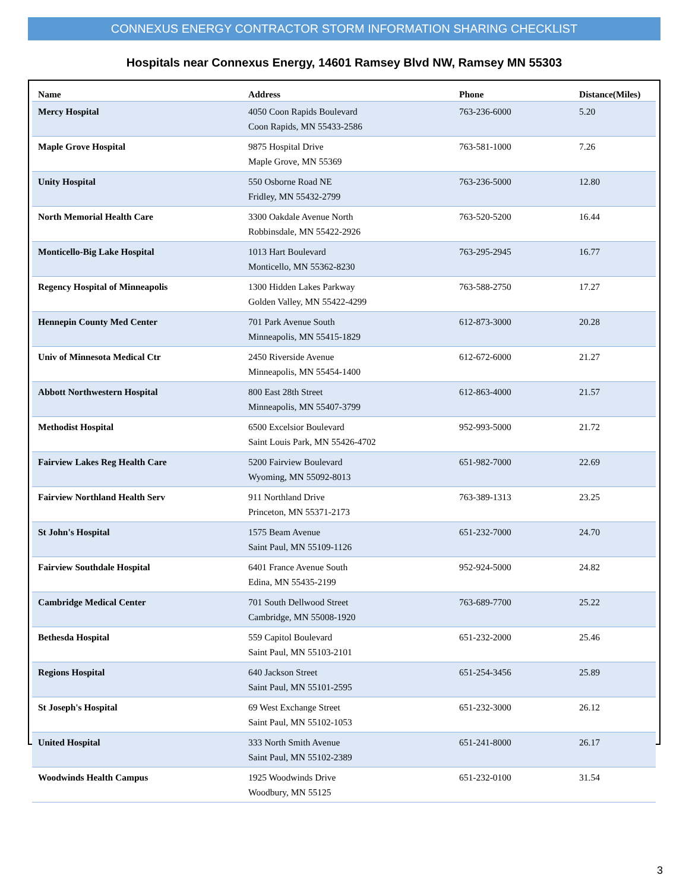CONNEXUS ENERGY CONTRACTOR STORM INFORMATION SHARING CHECKLIST
Hospitals near Connexus Energy, 14601 Ramsey Blvd NW, Ramsey MN 55303
| Name | Address | Phone | Distance(Miles) |
| --- | --- | --- | --- |
| Mercy Hospital | 4050 Coon Rapids Boulevard Coon Rapids, MN 55433-2586 | 763-236-6000 | 5.20 |
| Maple Grove Hospital | 9875 Hospital Drive Maple Grove, MN 55369 | 763-581-1000 | 7.26 |
| Unity Hospital | 550 Osborne Road NE Fridley, MN 55432-2799 | 763-236-5000 | 12.80 |
| North Memorial Health Care | 3300 Oakdale Avenue North Robbinsdale, MN 55422-2926 | 763-520-5200 | 16.44 |
| Monticello-Big Lake Hospital | 1013 Hart Boulevard Monticello, MN 55362-8230 | 763-295-2945 | 16.77 |
| Regency Hospital of Minneapolis | 1300 Hidden Lakes Parkway Golden Valley, MN 55422-4299 | 763-588-2750 | 17.27 |
| Hennepin County Med Center | 701 Park Avenue South Minneapolis, MN 55415-1829 | 612-873-3000 | 20.28 |
| Univ of Minnesota Medical Ctr | 2450 Riverside Avenue Minneapolis, MN 55454-1400 | 612-672-6000 | 21.27 |
| Abbott Northwestern Hospital | 800 East 28th Street Minneapolis, MN 55407-3799 | 612-863-4000 | 21.57 |
| Methodist Hospital | 6500 Excelsior Boulevard Saint Louis Park, MN 55426-4702 | 952-993-5000 | 21.72 |
| Fairview Lakes Reg Health Care | 5200 Fairview Boulevard Wyoming, MN 55092-8013 | 651-982-7000 | 22.69 |
| Fairview Northland Health Serv | 911 Northland Drive Princeton, MN 55371-2173 | 763-389-1313 | 23.25 |
| St John's Hospital | 1575 Beam Avenue Saint Paul, MN 55109-1126 | 651-232-7000 | 24.70 |
| Fairview Southdale Hospital | 6401 France Avenue South Edina, MN 55435-2199 | 952-924-5000 | 24.82 |
| Cambridge Medical Center | 701 South Dellwood Street Cambridge, MN 55008-1920 | 763-689-7700 | 25.22 |
| Bethesda Hospital | 559 Capitol Boulevard Saint Paul, MN 55103-2101 | 651-232-2000 | 25.46 |
| Regions Hospital | 640 Jackson Street Saint Paul, MN 55101-2595 | 651-254-3456 | 25.89 |
| St Joseph's Hospital | 69 West Exchange Street Saint Paul, MN 55102-1053 | 651-232-3000 | 26.12 |
| United Hospital | 333 North Smith Avenue Saint Paul, MN 55102-2389 | 651-241-8000 | 26.17 |
| Woodwinds Health Campus | 1925 Woodwinds Drive Woodbury, MN 55125 | 651-232-0100 | 31.54 |
3